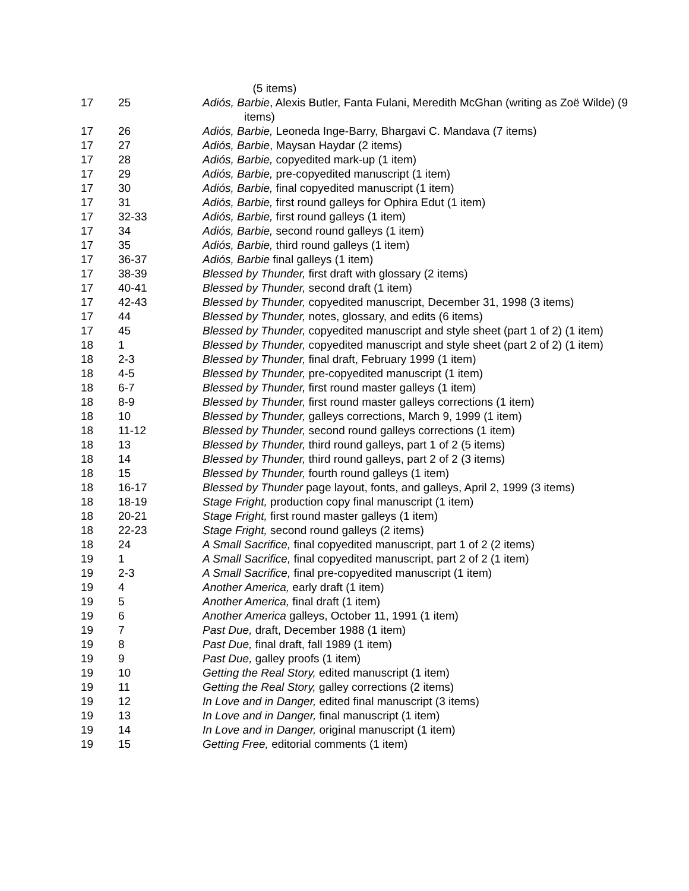| | | (5 items) |
| 17 | 25 | Adiós, Barbie , Alexis Butler, Fanta Fulani, Meredith McGhan (writing as Zoë Wilde) (9 items) |
| 17 | 26 | Adiós, Barbie, Leoneda Inge-Barry, Bhargavi C. Mandava (7 items) |
| 17 | 27 | Adiós, Barbie , Maysan Haydar (2 items) |
| 17 | 28 | Adiós, Barbie, copyedited mark-up (1 item) |
| 17 | 29 | Adiós, Barbie, pre-copyedited manuscript (1 item) |
| 17 | 30 | Adiós, Barbie, final copyedited manuscript (1 item) |
| 17 | 31 | Adiós, Barbie, first round galleys for Ophira Edut (1 item) |
| 17 | 32-33 | Adiós, Barbie, first round galleys (1 item) |
| 17 | 34 | Adiós, Barbie, second round galleys (1 item) |
| 17 | 35 | Adiós, Barbie, third round galleys (1 item) |
| 17 | 36-37 | Adiós, Barbie final galleys (1 item) |
| 17 | 38-39 | Blessed by Thunder, first draft with glossary (2 items) |
| 17 | 40-41 | Blessed by Thunder, second draft (1 item) |
| 17 | 42-43 | Blessed by Thunder, copyedited manuscript, December 31, 1998 (3 items) |
| 17 | 44 | Blessed by Thunder, notes, glossary, and edits (6 items) |
| 17 | 45 | Blessed by Thunder, copyedited manuscript and style sheet (part 1 of 2) (1 item) |
| 18 | 1 | Blessed by Thunder, copyedited manuscript and style sheet (part 2 of 2) (1 item) |
| 18 | 2-3 | Blessed by Thunder, final draft, February 1999 (1 item) |
| 18 | 4-5 | Blessed by Thunder, pre-copyedited manuscript (1 item) |
| 18 | 6-7 | Blessed by Thunder, first round master galleys (1 item) |
| 18 | 8-9 | Blessed by Thunder, first round master galleys corrections (1 item) |
| 18 | 10 | Blessed by Thunder, galleys corrections, March 9, 1999 (1 item) |
| 18 | 11-12 | Blessed by Thunder, second round galleys corrections (1 item) |
| 18 | 13 | Blessed by Thunder, third round galleys, part 1 of 2 (5 items) |
| 18 | 14 | Blessed by Thunder, third round galleys, part 2 of 2 (3 items) |
| 18 | 15 | Blessed by Thunder, fourth round galleys (1 item) |
| 18 | 16-17 | Blessed by Thunder page layout, fonts, and galleys, April 2, 1999 (3 items) |
| 18 | 18-19 | Stage Fright, production copy final manuscript (1 item) |
| 18 | 20-21 | Stage Fright, first round master galleys (1 item) |
| 18 | 22-23 | Stage Fright, second round galleys (2 items) |
| 18 | 24 | A Small Sacrifice, final copyedited manuscript, part 1 of 2 (2 items) |
| 19 | 1 | A Small Sacrifice, final copyedited manuscript, part 2 of 2 (1 item) |
| 19 | 2-3 | A Small Sacrifice, final pre-copyedited manuscript (1 item) |
| 19 | 4 | Another America, early draft (1 item) |
| 19 | 5 | Another America, final draft (1 item) |
| 19 | 6 | Another America galleys, October 11, 1991 (1 item) |
| 19 | 7 | Past Due, draft, December 1988 (1 item) |
| 19 | 8 | Past Due, final draft, fall 1989 (1 item) |
| 19 | 9 | Past Due, galley proofs (1 item) |
| 19 | 10 | Getting the Real Story, edited manuscript (1 item) |
| 19 | 11 | Getting the Real Story, galley corrections (2 items) |
| 19 | 12 | In Love and in Danger, edited final manuscript (3 items) |
| 19 | 13 | In Love and in Danger, final manuscript (1 item) |
| 19 | 14 | In Love and in Danger, original manuscript (1 item) |
| 19 | 15 | Getting Free, editorial comments (1 item) |